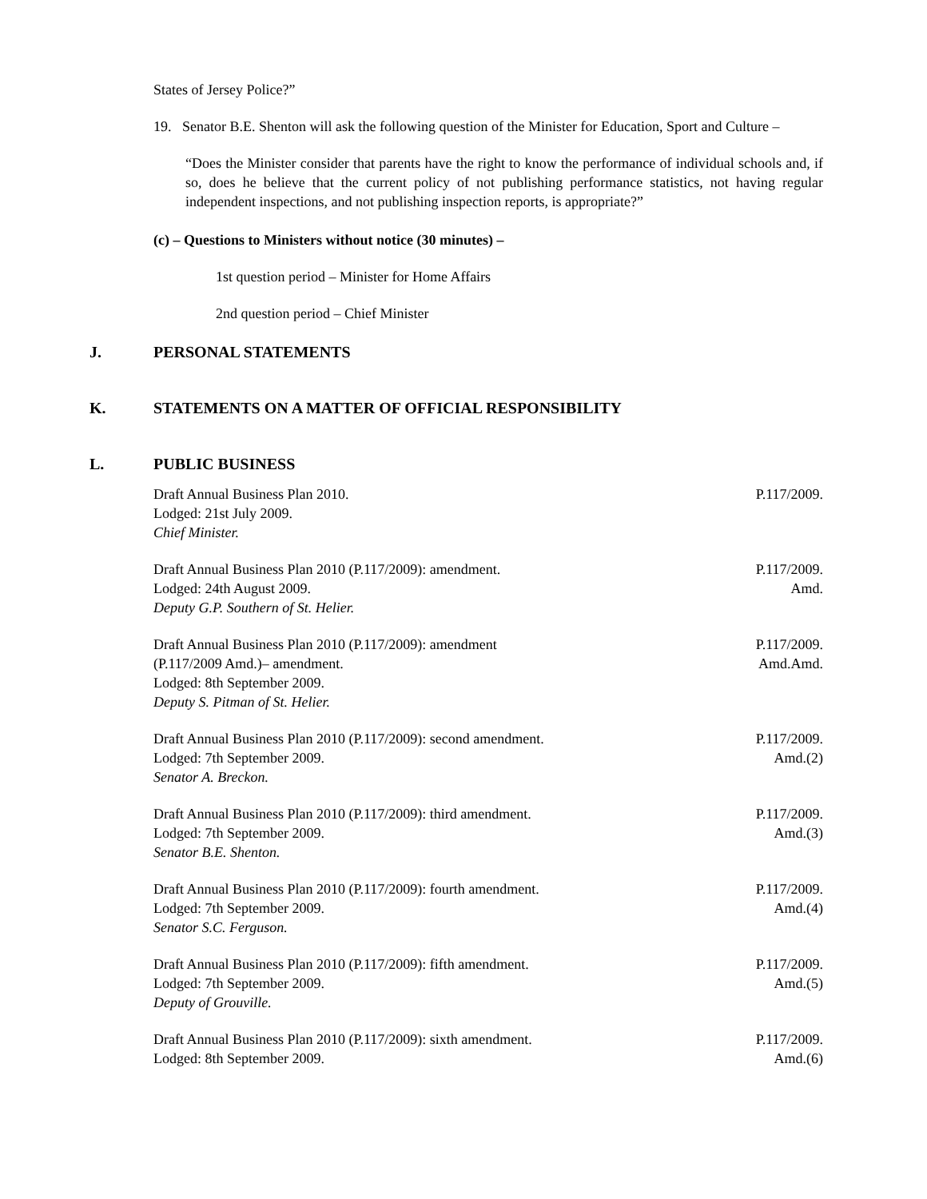States of Jersey Police?”
19. Senator B.E. Shenton will ask the following question of the Minister for Education, Sport and Culture –
“Does the Minister consider that parents have the right to know the performance of individual schools and, if so, does he believe that the current policy of not publishing performance statistics, not having regular independent inspections, and not publishing inspection reports, is appropriate?”
(c) – Questions to Ministers without notice (30 minutes) –
1st question period – Minister for Home Affairs
2nd question period – Chief Minister
J. PERSONAL STATEMENTS
K. STATEMENTS ON A MATTER OF OFFICIAL RESPONSIBILITY
L. PUBLIC BUSINESS
Draft Annual Business Plan 2010.
Lodged: 21st July 2009.
Chief Minister.
P.117/2009.
Draft Annual Business Plan 2010 (P.117/2009): amendment.
Lodged: 24th August 2009.
Deputy G.P. Southern of St. Helier.
P.117/2009.
Amd.
Draft Annual Business Plan 2010 (P.117/2009): amendment
(P.117/2009 Amd.)– amendment.
Lodged: 8th September 2009.
Deputy S. Pitman of St. Helier.
P.117/2009.
Amd.Amd.
Draft Annual Business Plan 2010 (P.117/2009): second amendment.
Lodged: 7th September 2009.
Senator A. Breckon.
P.117/2009.
Amd.(2)
Draft Annual Business Plan 2010 (P.117/2009): third amendment.
Lodged: 7th September 2009.
Senator B.E. Shenton.
P.117/2009.
Amd.(3)
Draft Annual Business Plan 2010 (P.117/2009): fourth amendment.
Lodged: 7th September 2009.
Senator S.C. Ferguson.
P.117/2009.
Amd.(4)
Draft Annual Business Plan 2010 (P.117/2009): fifth amendment.
Lodged: 7th September 2009.
Deputy of Grouville.
P.117/2009.
Amd.(5)
Draft Annual Business Plan 2010 (P.117/2009): sixth amendment.
Lodged: 8th September 2009.
P.117/2009.
Amd.(6)